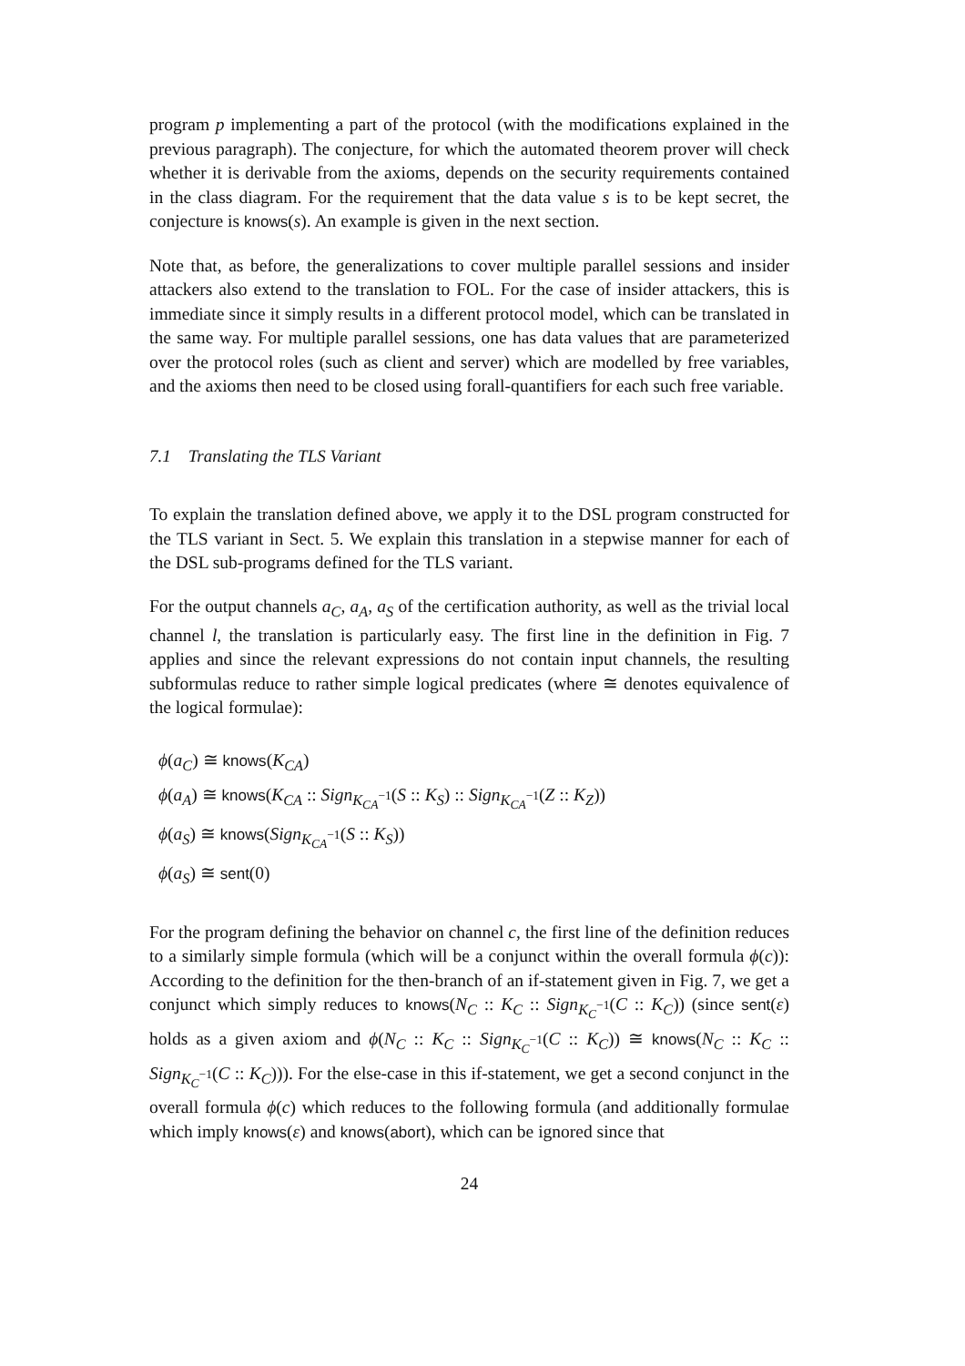program p implementing a part of the protocol (with the modifications explained in the previous paragraph). The conjecture, for which the automated theorem prover will check whether it is derivable from the axioms, depends on the security requirements contained in the class diagram. For the requirement that the data value s is to be kept secret, the conjecture is knows(s). An example is given in the next section.
Note that, as before, the generalizations to cover multiple parallel sessions and insider attackers also extend to the translation to FOL. For the case of insider attackers, this is immediate since it simply results in a different protocol model, which can be translated in the same way. For multiple parallel sessions, one has data values that are parameterized over the protocol roles (such as client and server) which are modelled by free variables, and the axioms then need to be closed using forall-quantifiers for each such free variable.
7.1 Translating the TLS Variant
To explain the translation defined above, we apply it to the DSL program constructed for the TLS variant in Sect. 5. We explain this translation in a stepwise manner for each of the DSL sub-programs defined for the TLS variant.
For the output channels a<sub>C</sub>, a<sub>A</sub>, a<sub>S</sub> of the certification authority, as well as the trivial local channel l, the translation is particularly easy. The first line in the definition in Fig. 7 applies and since the relevant expressions do not contain input channels, the resulting subformulas reduce to rather simple logical predicates (where ≅ denotes equivalence of the logical formulae):
ϕ(a<sub>C</sub>) ≅ knows(K<sub>CA</sub>)
ϕ(a<sub>A</sub>) ≅ knows(K<sub>CA</sub> :: Sign<sub>K<sub>CA</sub><sup>−1</sup></sub>(S :: K<sub>S</sub>) :: Sign<sub>K<sub>CA</sub><sup>−1</sup></sub>(Z :: K<sub>Z</sub>))
ϕ(a<sub>S</sub>) ≅ knows(Sign<sub>K<sub>CA</sub><sup>−1</sup></sub>(S :: K<sub>S</sub>))
ϕ(a<sub>S</sub>) ≅ sent(0)
For the program defining the behavior on channel c, the first line of the definition reduces to a similarly simple formula (which will be a conjunct within the overall formula ϕ(c)): According to the definition for the then-branch of an if-statement given in Fig. 7, we get a conjunct which simply reduces to knows(N<sub>C</sub> :: K<sub>C</sub> :: Sign<sub>K<sub>C</sub><sup>−1</sup></sub>(C :: K<sub>C</sub>)) (since sent(ε) holds as a given axiom and ϕ(N<sub>C</sub> :: K<sub>C</sub> :: Sign<sub>K<sub>C</sub><sup>−1</sup></sub>(C :: K<sub>C</sub>)) ≅ knows(N<sub>C</sub> :: K<sub>C</sub> :: Sign<sub>K<sub>C</sub><sup>−1</sup></sub>(C :: K<sub>C</sub>))). For the else-case in this if-statement, we get a second conjunct in the overall formula ϕ(c) which reduces to the following formula (and additionally formulae which imply knows(ε) and knows(abort), which can be ignored since that
24